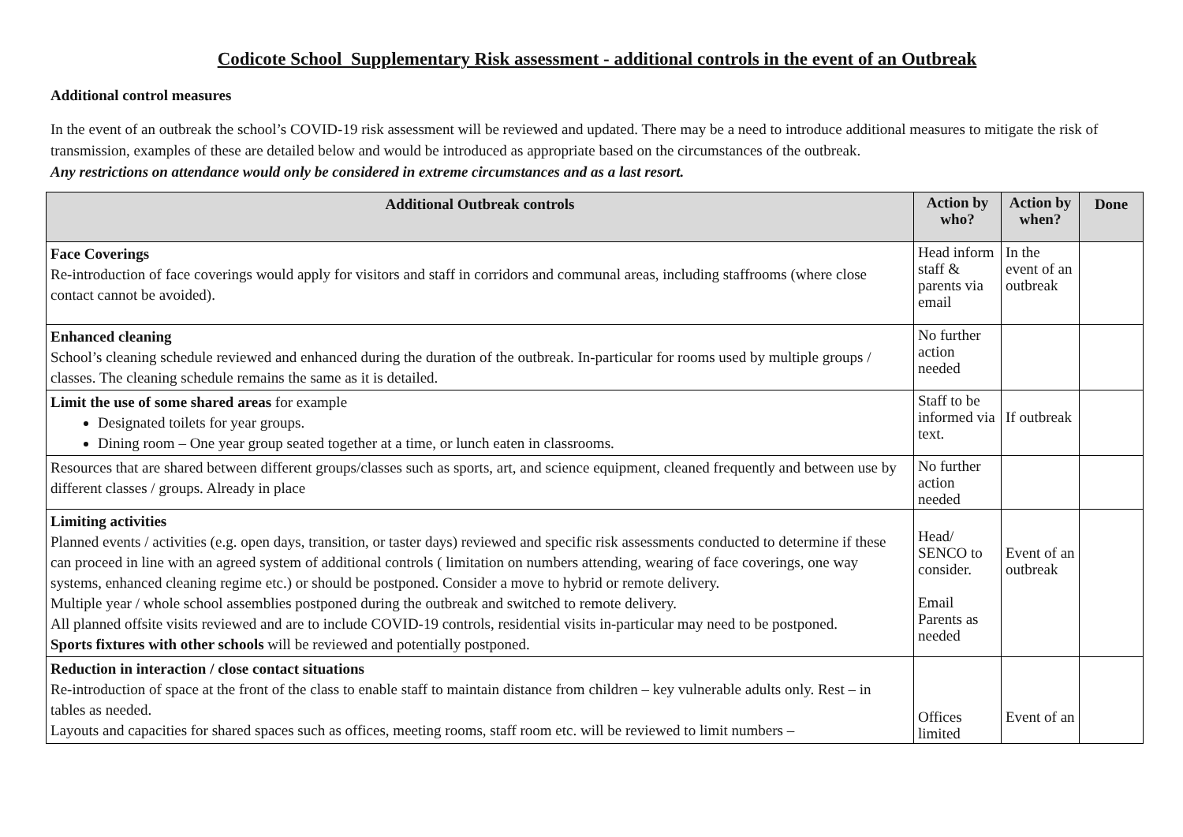Codicote School Supplementary Risk assessment - additional controls in the event of an Outbreak
Additional control measures
In the event of an outbreak the school’s COVID-19 risk assessment will be reviewed and updated. There may be a need to introduce additional measures to mitigate the risk of transmission, examples of these are detailed below and would be introduced as appropriate based on the circumstances of the outbreak.
Any restrictions on attendance would only be considered in extreme circumstances and as a last resort.
| Additional Outbreak controls | Action by who? | Action by when? | Done |
| --- | --- | --- | --- |
| Face Coverings Re-introduction of face coverings would apply for visitors and staff in corridors and communal areas, including staffrooms (where close contact cannot be avoided). | Head inform staff & parents via email | In the event of an outbreak | |
| Enhanced cleaning School’s cleaning schedule reviewed and enhanced during the duration of the outbreak. In-particular for rooms used by multiple groups / classes. The cleaning schedule remains the same as it is detailed. | No further action needed | | |
| Limit the use of some shared areas for example Designated toilets for year groups. Dining room – One year group seated together at a time, or lunch eaten in classrooms. | Staff to be informed via text. | If outbreak | |
| Resources that are shared between different groups/classes such as sports, art, and science equipment, cleaned frequently and between use by different classes / groups. Already in place | No further action needed | | |
| Limiting activities Planned events / activities (e.g. open days, transition, or taster days) reviewed and specific risk assessments conducted to determine if these can proceed in line with an agreed system of additional controls ( limitation on numbers attending, wearing of face coverings, one way systems, enhanced cleaning regime etc.) or should be postponed. Consider a move to hybrid or remote delivery. Multiple year / whole school assemblies postponed during the outbreak and switched to remote delivery. All planned offsite visits reviewed and are to include COVID-19 controls, residential visits in-particular may need to be postponed. Sports fixtures with other schools will be reviewed and potentially postponed. | Head/ SENCO to consider. Email Parents as needed | Event of an outbreak | |
| Reduction in interaction / close contact situations Re-introduction of space at the front of the class to enable staff to maintain distance from children – key vulnerable adults only. Rest – in tables as needed. Layouts and capacities for shared spaces such as offices, meeting rooms, staff room etc. will be reviewed to limit numbers – | Offices limited | Event of an | |